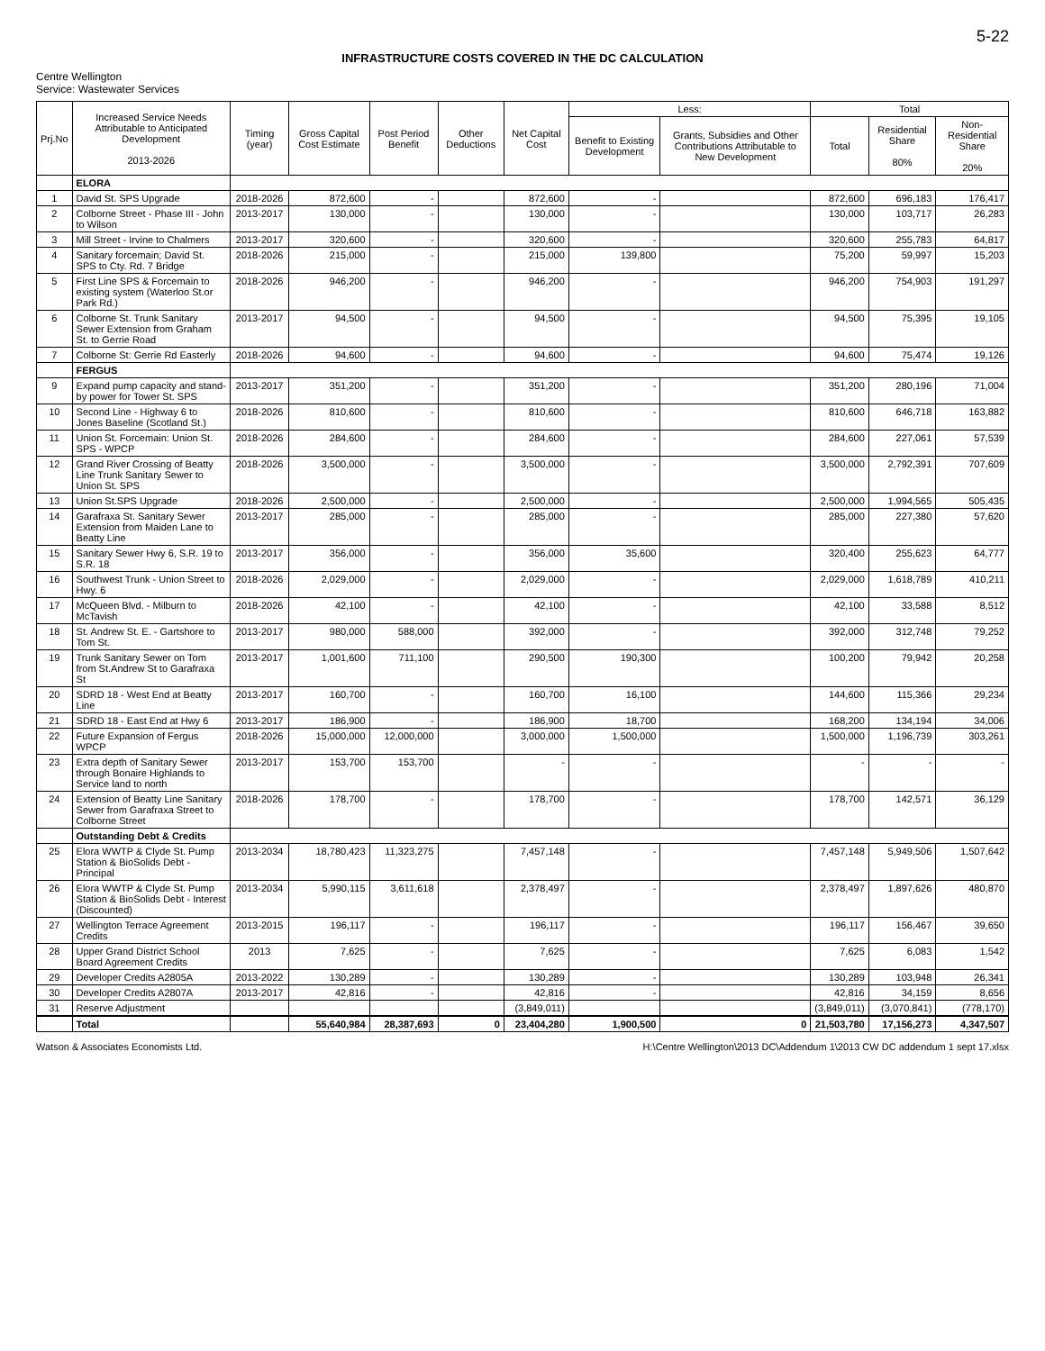5-22
INFRASTRUCTURE COSTS COVERED IN THE DC CALCULATION
Centre Wellington
Service: Wastewater Services
| Prj.No | Increased Service Needs Attributable to Anticipated Development 2013-2026 | Timing (year) | Gross Capital Cost Estimate | Post Period Benefit | Other Deductions | Net Capital Cost | Less: | | Total | | |
| --- | --- | --- | --- | --- | --- | --- | --- | --- | --- | --- | --- |
| | | | | | | | Benefit to Existing Development | Grants, Subsidies and Other Contributions Attributable to New Development | Total | Residential Share 80% | Non-Residential Share 20% |
| | ELORA | | | | | | | | | | |
| 1 | David St. SPS Upgrade | 2018-2026 | 872,600 | - | | 872,600 | - | | 872,600 | 696,183 | 176,417 |
| 2 | Colborne Street - Phase III - John to Wilson | 2013-2017 | 130,000 | - | | 130,000 | - | | 130,000 | 103,717 | 26,283 |
| 3 | Mill Street - Irvine to Chalmers | 2013-2017 | 320,600 | - | | 320,600 | - | | 320,600 | 255,783 | 64,817 |
| 4 | Sanitary forcemain; David St. SPS to Cty. Rd. 7 Bridge | 2018-2026 | 215,000 | - | | 215,000 | 139,800 | | 75,200 | 59,997 | 15,203 |
| 5 | First Line SPS & Forcemain to existing system (Waterloo St.or Park Rd.) | 2018-2026 | 946,200 | - | | 946,200 | - | | 946,200 | 754,903 | 191,297 |
| 6 | Colborne St. Trunk Sanitary Sewer Extension from Graham St. to Gerrie Road | 2013-2017 | 94,500 | - | | 94,500 | - | | 94,500 | 75,395 | 19,105 |
| 7 | Colborne St: Gerrie Rd Easterly | 2018-2026 | 94,600 | - | | 94,600 | - | | 94,600 | 75,474 | 19,126 |
| | FERGUS | | | | | | | | | | |
| 9 | Expand pump capacity and stand-by power for Tower St. SPS | 2013-2017 | 351,200 | - | | 351,200 | - | | 351,200 | 280,196 | 71,004 |
| 10 | Second Line - Highway 6 to Jones Baseline (Scotland St.) | 2018-2026 | 810,600 | - | | 810,600 | - | | 810,600 | 646,718 | 163,882 |
| 11 | Union St. Forcemain: Union St. SPS - WPCP | 2018-2026 | 284,600 | - | | 284,600 | - | | 284,600 | 227,061 | 57,539 |
| 12 | Grand River Crossing of Beatty Line Trunk Sanitary Sewer to Union St. SPS | 2018-2026 | 3,500,000 | - | | 3,500,000 | - | | 3,500,000 | 2,792,391 | 707,609 |
| 13 | Union St.SPS Upgrade | 2018-2026 | 2,500,000 | - | | 2,500,000 | - | | 2,500,000 | 1,994,565 | 505,435 |
| 14 | Garafraxa St. Sanitary Sewer Extension from Maiden Lane to Beatty Line | 2013-2017 | 285,000 | - | | 285,000 | - | | 285,000 | 227,380 | 57,620 |
| 15 | Sanitary Sewer Hwy 6, S.R. 19 to S.R. 18 | 2013-2017 | 356,000 | - | | 356,000 | 35,600 | | 320,400 | 255,623 | 64,777 |
| 16 | Southwest Trunk - Union Street to Hwy. 6 | 2018-2026 | 2,029,000 | - | | 2,029,000 | - | | 2,029,000 | 1,618,789 | 410,211 |
| 17 | McQueen Blvd. - Milburn to McTavish | 2018-2026 | 42,100 | - | | 42,100 | - | | 42,100 | 33,588 | 8,512 |
| 18 | St. Andrew St. E. - Gartshore to Tom St. | 2013-2017 | 980,000 | 588,000 | | 392,000 | - | | 392,000 | 312,748 | 79,252 |
| 19 | Trunk Sanitary Sewer on Tom from St.Andrew St to Garafraxa St | 2013-2017 | 1,001,600 | 711,100 | | 290,500 | 190,300 | | 100,200 | 79,942 | 20,258 |
| 20 | SDRD 18 - West End at Beatty Line | 2013-2017 | 160,700 | - | | 160,700 | 16,100 | | 144,600 | 115,366 | 29,234 |
| 21 | SDRD 18 - East End at Hwy 6 | 2013-2017 | 186,900 | - | | 186,900 | 18,700 | | 168,200 | 134,194 | 34,006 |
| 22 | Future Expansion of Fergus WPCP | 2018-2026 | 15,000,000 | 12,000,000 | | 3,000,000 | 1,500,000 | | 1,500,000 | 1,196,739 | 303,261 |
| 23 | Extra depth of Sanitary Sewer through Bonaire Highlands to Service land to north | 2013-2017 | 153,700 | 153,700 | | - | - | | - | - | - |
| 24 | Extension of Beatty Line Sanitary Sewer from Garafraxa Street to Colborne Street | 2018-2026 | 178,700 | - | | 178,700 | - | | 178,700 | 142,571 | 36,129 |
| | Outstanding Debt & Credits | | | | | | | | | | |
| 25 | Elora WWTP & Clyde St. Pump Station & BioSolids Debt - Principal | 2013-2034 | 18,780,423 | 11,323,275 | | 7,457,148 | - | | 7,457,148 | 5,949,506 | 1,507,642 |
| 26 | Elora WWTP & Clyde St. Pump Station & BioSolids Debt - Interest (Discounted) | 2013-2034 | 5,990,115 | 3,611,618 | | 2,378,497 | - | | 2,378,497 | 1,897,626 | 480,870 |
| 27 | Wellington Terrace Agreement Credits | 2013-2015 | 196,117 | - | | 196,117 | - | | 196,117 | 156,467 | 39,650 |
| 28 | Upper Grand District School Board Agreement Credits | 2013 | 7,625 | - | | 7,625 | - | | 7,625 | 6,083 | 1,542 |
| 29 | Developer Credits A2805A | 2013-2022 | 130,289 | - | | 130,289 | - | | 130,289 | 103,948 | 26,341 |
| 30 | Developer Credits A2807A | 2013-2017 | 42,816 | - | | 42,816 | - | | 42,816 | 34,159 | 8,656 |
| 31 | Reserve Adjustment | | | | | (3,849,011) | | | (3,849,011) | (3,070,841) | (778,170) |
| | Total | | 55,640,984 | 28,387,693 | 0 | 23,404,280 | 1,900,500 | 0 | 21,503,780 | 17,156,273 | 4,347,507 |
Watson & Associates Economists Ltd. H:\Centre Wellington\2013 DC\Addendum 1\2013 CW DC addendum 1 sept 17.xlsx